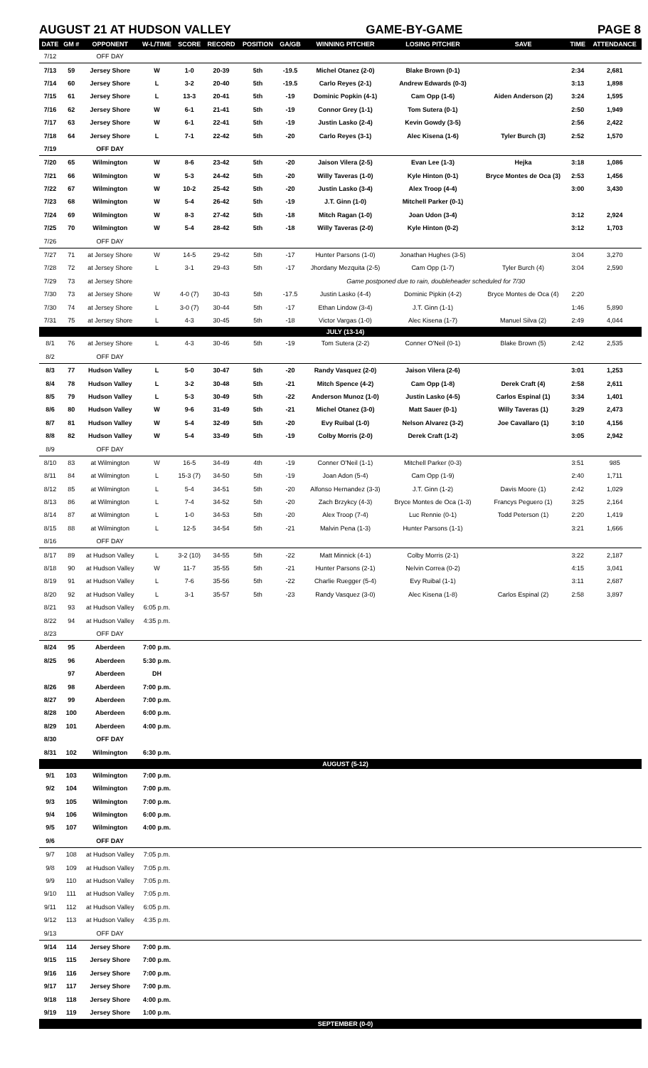AUGUST 21 AT HUDSON VALLEY GAME-BY-GAME PAGE 8
| DATE | GM # | OPPONENT | W-L/TIME | SCORE | RECORD | POSITION | GA/GB | WINNING PITCHER | LOSING PITCHER | SAVE | TIME | ATTENDANCE |
| --- | --- | --- | --- | --- | --- | --- | --- | --- | --- | --- | --- | --- |
| 7/12 | | OFF DAY | | | | | | | | | | |
| 7/13 | 59 | Jersey Shore | W | 1-0 | 20-39 | 5th | -19.5 | Michel Otanez (2-0) | Blake Brown (0-1) | | 2:34 | 2,681 |
| 7/14 | 60 | Jersey Shore | L | 3-2 | 20-40 | 5th | -19.5 | Carlo Reyes (2-1) | Andrew Edwards (0-3) | | 3:13 | 1,898 |
| 7/15 | 61 | Jersey Shore | L | 13-3 | 20-41 | 5th | -19 | Dominic Popkin (4-1) | Cam Opp (1-6) | Aiden Anderson (2) | 3:24 | 1,595 |
| 7/16 | 62 | Jersey Shore | W | 6-1 | 21-41 | 5th | -19 | Connor Grey (1-1) | Tom Sutera (0-1) | | 2:50 | 1,949 |
| 7/17 | 63 | Jersey Shore | W | 6-1 | 22-41 | 5th | -19 | Justin Lasko (2-4) | Kevin Gowdy (3-5) | | 2:56 | 2,422 |
| 7/18 | 64 | Jersey Shore | L | 7-1 | 22-42 | 5th | -20 | Carlo Reyes (3-1) | Alec Kisena (1-6) | Tyler Burch (3) | 2:52 | 1,570 |
| 7/19 | | OFF DAY | | | | | | | | | | |
| 7/20 | 65 | Wilmington | W | 8-6 | 23-42 | 5th | -20 | Jaison Vilera (2-5) | Evan Lee (1-3) | Hejka | 3:18 | 1,086 |
| 7/21 | 66 | Wilmington | W | 5-3 | 24-42 | 5th | -20 | Willy Taveras (1-0) | Kyle Hinton (0-1) | Bryce Montes de Oca (3) | 2:53 | 1,456 |
| 7/22 | 67 | Wilmington | W | 10-2 | 25-42 | 5th | -20 | Justin Lasko (3-4) | Alex Troop (4-4) | | 3:00 | 3,430 |
| 7/23 | 68 | Wilmington | W | 5-4 | 26-42 | 5th | -19 | J.T. Ginn (1-0) | Mitchell Parker (0-1) | | | |
| 7/24 | 69 | Wilmington | W | 8-3 | 27-42 | 5th | -18 | Mitch Ragan (1-0) | Joan Udon (3-4) | | 3:12 | 2,924 |
| 7/25 | 70 | Wilmington | W | 5-4 | 28-42 | 5th | -18 | Willy Taveras (2-0) | Kyle Hinton (0-2) | | 3:12 | 1,703 |
| 7/26 | | OFF DAY | | | | | | | | | | |
| 7/27 | 71 | at Jersey Shore | W | 14-5 | 29-42 | 5th | -17 | Hunter Parsons (1-0) | Jonathan Hughes (3-5) | | 3:04 | 3,270 |
| 7/28 | 72 | at Jersey Shore | L | 3-1 | 29-43 | 5th | -17 | Jhordany Mezquita (2-5) | Cam Opp (1-7) | Tyler Burch (4) | 3:04 | 2,590 |
| 7/29 | 73 | at Jersey Shore | | | | | | Game postponed due to rain, doubleheader scheduled for 7/30 | | | | |
| 7/30 | 73 | at Jersey Shore | W | 4-0 (7) | 30-43 | 5th | -17.5 | Justin Lasko (4-4) | Dominic Pipkin (4-2) | Bryce Montes de Oca (4) | 2:20 | |
| 7/30 | 74 | at Jersey Shore | L | 3-0 (7) | 30-44 | 5th | -17 | Ethan Lindow (3-4) | J.T. Ginn (1-1) | | 1:46 | 5,890 |
| 7/31 | 75 | at Jersey Shore | L | 4-3 | 30-45 | 5th | -18 | Victor Vargas (1-0) | Alec Kisena (1-7) | Manuel Silva (2) | 2:49 | 4,044 |
| | | | | | | | | JULY (13-14) | | | | |
| 8/1 | 76 | at Jersey Shore | L | 4-3 | 30-46 | 5th | -19 | Tom Sutera (2-2) | Conner O'Neil (0-1) | Blake Brown (5) | 2:42 | 2,535 |
| 8/2 | | OFF DAY | | | | | | | | | | |
| 8/3 | 77 | Hudson Valley | L | 5-0 | 30-47 | 5th | -20 | Randy Vasquez (2-0) | Jaison Vilera (2-6) | | 3:01 | 1,253 |
| 8/4 | 78 | Hudson Valley | L | 3-2 | 30-48 | 5th | -21 | Mitch Spence (4-2) | Cam Opp (1-8) | Derek Craft (4) | 2:58 | 2,611 |
| 8/5 | 79 | Hudson Valley | L | 5-3 | 30-49 | 5th | -22 | Anderson Munoz (1-0) | Justin Lasko (4-5) | Carlos Espinal (1) | 3:34 | 1,401 |
| 8/6 | 80 | Hudson Valley | W | 9-6 | 31-49 | 5th | -21 | Michel Otanez (3-0) | Matt Sauer (0-1) | Willy Taveras (1) | 3:29 | 2,473 |
| 8/7 | 81 | Hudson Valley | W | 5-4 | 32-49 | 5th | -20 | Evy Ruibal (1-0) | Nelson Alvarez (3-2) | Joe Cavallaro (1) | 3:10 | 4,156 |
| 8/8 | 82 | Hudson Valley | W | 5-4 | 33-49 | 5th | -19 | Colby Morris (2-0) | Derek Craft (1-2) | | 3:05 | 2,942 |
| 8/9 | | OFF DAY | | | | | | | | | | |
| 8/10 | 83 | at Wilmington | W | 16-5 | 34-49 | 4th | -19 | Conner O'Neil (1-1) | Mitchell Parker (0-3) | | 3:51 | 985 |
| 8/11 | 84 | at Wilmington | L | 15-3 (7) | 34-50 | 5th | -19 | Joan Adon (5-4) | Cam Opp (1-9) | | 2:40 | 1,711 |
| 8/12 | 85 | at Wilmington | L | 5-4 | 34-51 | 5th | -20 | Alfonso Hernandez (3-3) | J.T. Ginn (1-2) | Davis Moore (1) | 2:42 | 1,029 |
| 8/13 | 86 | at Wilmington | L | 7-4 | 34-52 | 5th | -20 | Zach Brzykcy (4-3) | Bryce Montes de Oca (1-3) | Francys Peguero (1) | 3:25 | 2,164 |
| 8/14 | 87 | at Wilmington | L | 1-0 | 34-53 | 5th | -20 | Alex Troop (7-4) | Luc Rennie (0-1) | Todd Peterson (1) | 2:20 | 1,419 |
| 8/15 | 88 | at Wilmington | L | 12-5 | 34-54 | 5th | -21 | Malvin Pena (1-3) | Hunter Parsons (1-1) | | 3:21 | 1,666 |
| 8/16 | | OFF DAY | | | | | | | | | | |
| 8/17 | 89 | at Hudson Valley | L | 3-2 (10) | 34-55 | 5th | -22 | Matt Minnick (4-1) | Colby Morris (2-1) | | 3:22 | 2,187 |
| 8/18 | 90 | at Hudson Valley | W | 11-7 | 35-55 | 5th | -21 | Hunter Parsons (2-1) | Nelvin Correa (0-2) | | 4:15 | 3,041 |
| 8/19 | 91 | at Hudson Valley | L | 7-6 | 35-56 | 5th | -22 | Charlie Ruegger (5-4) | Evy Ruibal (1-1) | | 3:11 | 2,687 |
| 8/20 | 92 | at Hudson Valley | L | 3-1 | 35-57 | 5th | -23 | Randy Vasquez (3-0) | Alec Kisena (1-8) | Carlos Espinal (2) | 2:58 | 3,897 |
| 8/21 | 93 | at Hudson Valley | 6:05 p.m. | | | | | | | | | |
| 8/22 | 94 | at Hudson Valley | 4:35 p.m. | | | | | | | | | |
| 8/23 | | OFF DAY | | | | | | | | | | |
| 8/24 | 95 | Aberdeen | 7:00 p.m. | | | | | | | | | |
| 8/25 | 96 | Aberdeen | 5:30 p.m. | | | | | | | | | |
| | 97 | Aberdeen | DH | | | | | | | | | |
| 8/26 | 98 | Aberdeen | 7:00 p.m. | | | | | | | | | |
| 8/27 | 99 | Aberdeen | 7:00 p.m. | | | | | | | | | |
| 8/28 | 100 | Aberdeen | 6:00 p.m. | | | | | | | | | |
| 8/29 | 101 | Aberdeen | 4:00 p.m. | | | | | | | | | |
| 8/30 | | OFF DAY | | | | | | | | | | |
| 8/31 | 102 | Wilmington | 6:30 p.m. | | | | | | | | | |
| | | | | | | | | AUGUST (5-12) | | | | |
| 9/1 | 103 | Wilmington | 7:00 p.m. | | | | | | | | | |
| 9/2 | 104 | Wilmington | 7:00 p.m. | | | | | | | | | |
| 9/3 | 105 | Wilmington | 7:00 p.m. | | | | | | | | | |
| 9/4 | 106 | Wilmington | 6:00 p.m. | | | | | | | | | |
| 9/5 | 107 | Wilmington | 4:00 p.m. | | | | | | | | | |
| 9/6 | | OFF DAY | | | | | | | | | | |
| 9/7 | 108 | at Hudson Valley | 7:05 p.m. | | | | | | | | | |
| 9/8 | 109 | at Hudson Valley | 7:05 p.m. | | | | | | | | | |
| 9/9 | 110 | at Hudson Valley | 7:05 p.m. | | | | | | | | | |
| 9/10 | 111 | at Hudson Valley | 7:05 p.m. | | | | | | | | | |
| 9/11 | 112 | at Hudson Valley | 6:05 p.m. | | | | | | | | | |
| 9/12 | 113 | at Hudson Valley | 4:35 p.m. | | | | | | | | | |
| 9/13 | | OFF DAY | | | | | | | | | | |
| 9/14 | 114 | Jersey Shore | 7:00 p.m. | | | | | | | | | |
| 9/15 | 115 | Jersey Shore | 7:00 p.m. | | | | | | | | | |
| 9/16 | 116 | Jersey Shore | 7:00 p.m. | | | | | | | | | |
| 9/17 | 117 | Jersey Shore | 7:00 p.m. | | | | | | | | | |
| 9/18 | 118 | Jersey Shore | 4:00 p.m. | | | | | | | | | |
| 9/19 | 119 | Jersey Shore | 1:00 p.m. | | | | | | | | | |
| | | | | | | | | SEPTEMBER (0-0) | | | | |